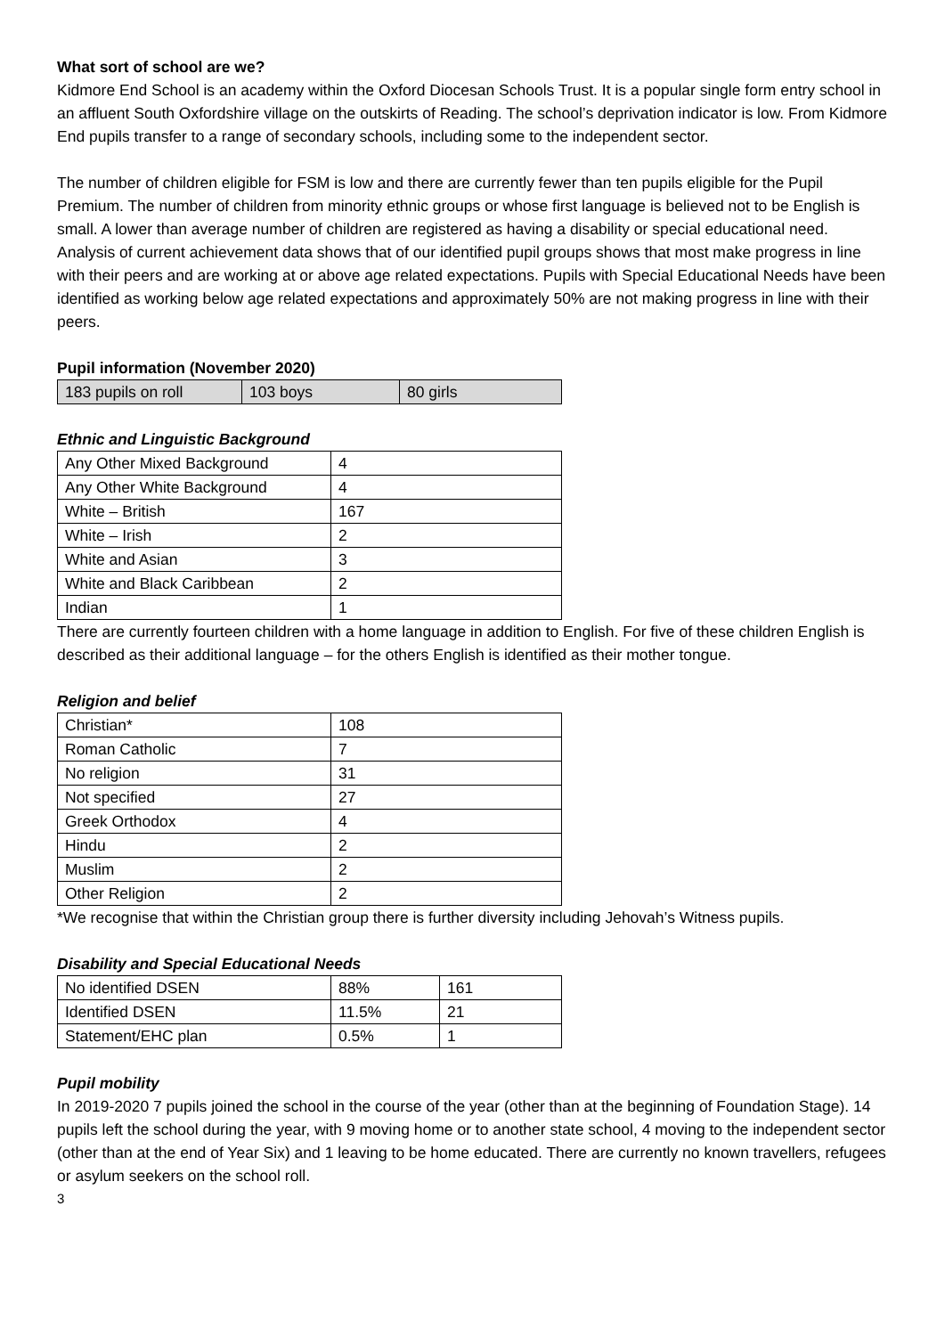What sort of school are we?
Kidmore End School is an academy within the Oxford Diocesan Schools Trust. It is a popular single form entry school in an affluent South Oxfordshire village on the outskirts of Reading. The school’s deprivation indicator is low. From Kidmore End pupils transfer to a range of secondary schools, including some to the independent sector.
The number of children eligible for FSM is low and there are currently fewer than ten pupils eligible for the Pupil Premium. The number of children from minority ethnic groups or whose first language is believed not to be English is small. A lower than average number of children are registered as having a disability or special educational need. Analysis of current achievement data shows that of our identified pupil groups shows that most make progress in line with their peers and are working at or above age related expectations. Pupils with Special Educational Needs have been identified as working below age related expectations and approximately 50% are not making progress in line with their peers.
Pupil information (November 2020)
| 183 pupils on roll | 103 boys | 80 girls |
Ethnic and Linguistic Background
| Any Other Mixed Background | 4 |
| Any Other White Background | 4 |
| White – British | 167 |
| White – Irish | 2 |
| White and Asian | 3 |
| White and Black Caribbean | 2 |
| Indian | 1 |
There are currently fourteen children with a home language in addition to English. For five of these children English is described as their additional language – for the others English is identified as their mother tongue.
Religion and belief
| Christian* | 108 |
| Roman Catholic | 7 |
| No religion | 31 |
| Not specified | 27 |
| Greek Orthodox | 4 |
| Hindu | 2 |
| Muslim | 2 |
| Other Religion | 2 |
*We recognise that within the Christian group there is further diversity including Jehovah’s Witness pupils.
Disability and Special Educational Needs
| No identified DSEN | 88% | 161 |
| Identified DSEN | 11.5% | 21 |
| Statement/EHC plan | 0.5% | 1 |
Pupil mobility
In 2019-2020 7 pupils joined the school in the course of the year (other than at the beginning of Foundation Stage). 14 pupils left the school during the year, with 9 moving home or to another state school, 4 moving to the independent sector (other than at the end of Year Six) and 1 leaving to be home educated. There are currently no known travellers, refugees or asylum seekers on the school roll.
3